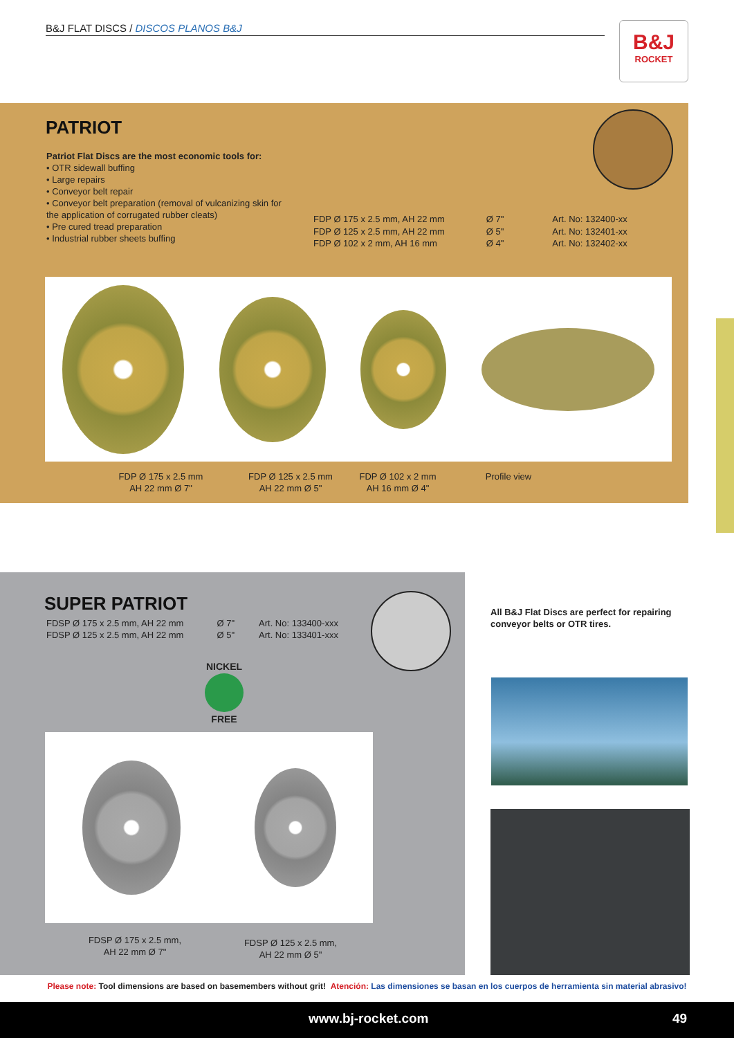B&J FLAT DISCS / DISCOS PLANOS B&J
B&J
ROCKET
PATRIOT
Patriot Flat Discs are the most economic tools for:
• OTR sidewall buffing
• Large repairs
• Conveyor belt repair
• Conveyor belt preparation (removal of vulcanizing skin for the application of corrugated rubber cleats)
• Pre cured tread preparation
• Industrial rubber sheets buffing
FDP Ø 175 x 2.5 mm, AH 22 mm
FDP Ø 125 x 2.5 mm, AH 22 mm
FDP Ø 102 x 2 mm, AH 16 mm
Ø 7"
Ø 5"
Ø 4"
Art. No: 132400-xx
Art. No: 132401-xx
Art. No: 132402-xx
FDP Ø 175 x 2.5 mm
AH 22 mm Ø 7"
FDP Ø 125 x 2.5 mm
AH 22 mm Ø 5"
FDP Ø 102 x 2 mm
AH 16 mm Ø 4"
Profile view
SUPER PATRIOT
FDSP Ø 175 x 2.5 mm, AH 22 mm
FDSP Ø 125 x 2.5 mm, AH 22 mm
Ø 7"
Ø 5"
Art. No: 133400-xxx
Art. No: 133401-xxx
NICKEL
FREE
FDSP Ø 175 x 2.5 mm,
AH 22 mm Ø 7"
FDSP Ø 125 x 2.5 mm,
AH 22 mm Ø 5"
All B&J Flat Discs are perfect for repairing
conveyor belts or OTR tires.
Please note: Tool dimensions are based on basemembers without grit! Atención: Las dimensiones se basan en los cuerpos de herramienta sin material abrasivo!
www.bj-rocket.com 49